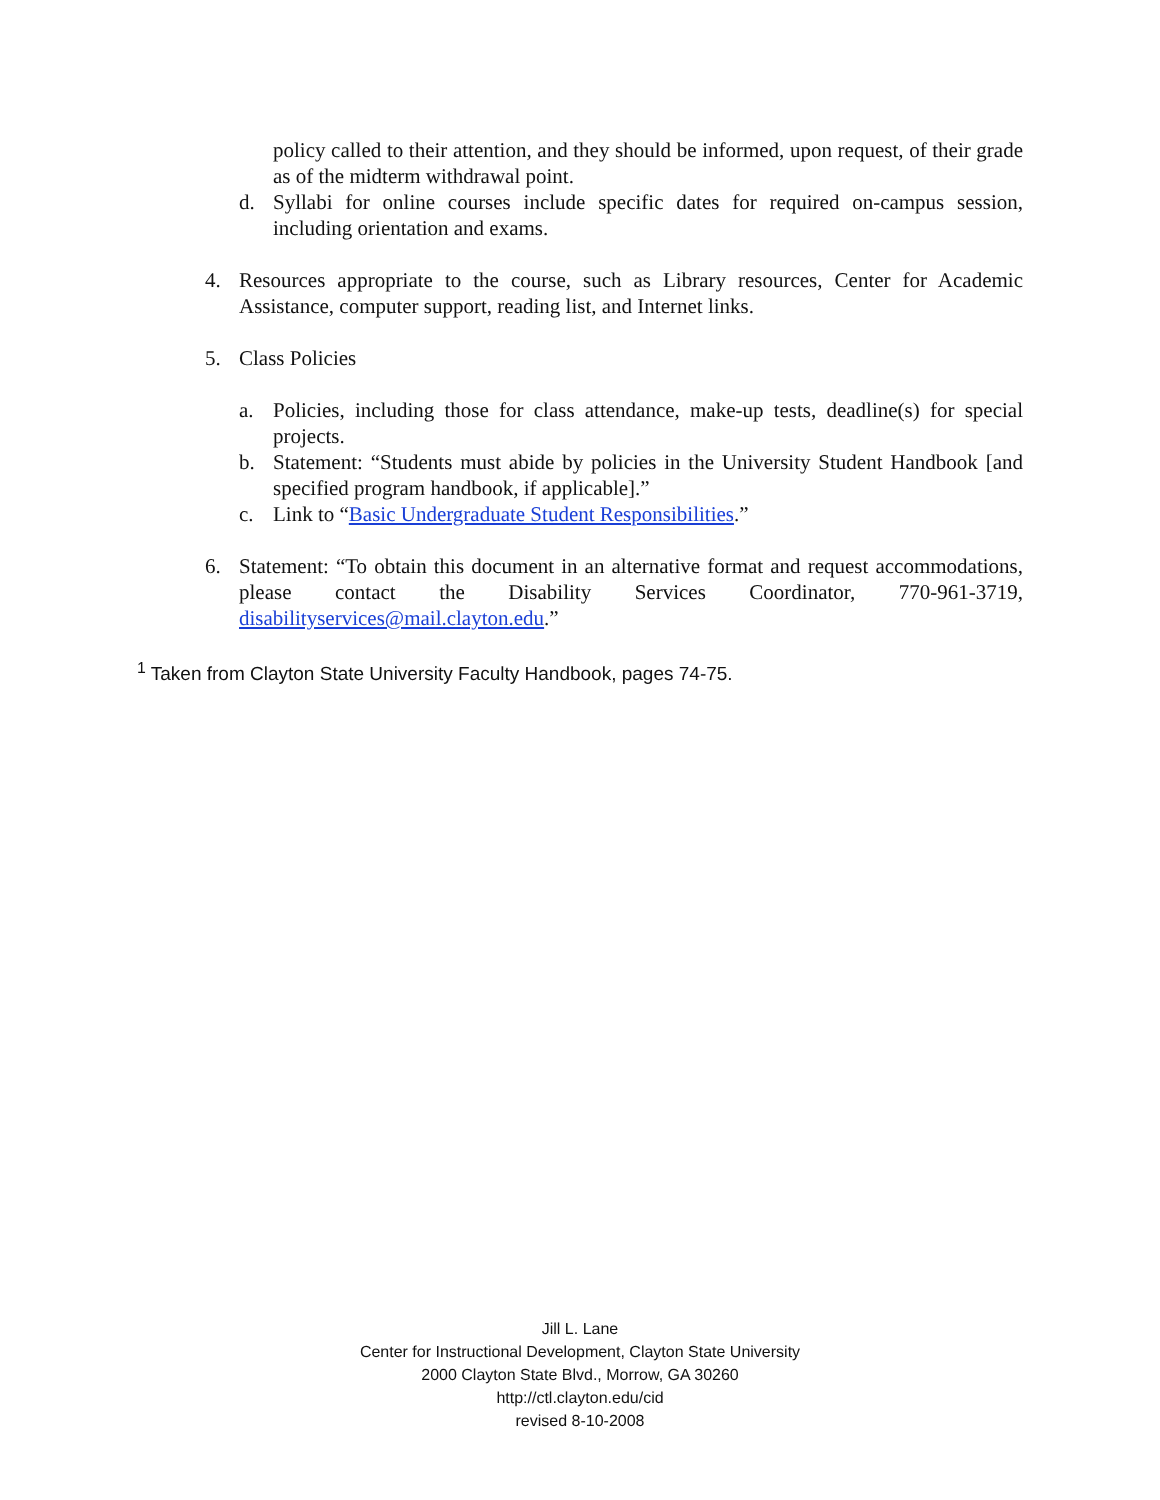policy called to their attention, and they should be informed, upon request, of their grade as of the midterm withdrawal point.
d. Syllabi for online courses include specific dates for required on-campus session, including orientation and exams.
4. Resources appropriate to the course, such as Library resources, Center for Academic Assistance, computer support, reading list, and Internet links.
5. Class Policies
a. Policies, including those for class attendance, make-up tests, deadline(s) for special projects.
b. Statement: “Students must abide by policies in the University Student Handbook [and specified program handbook, if applicable].”
c. Link to “Basic Undergraduate Student Responsibilities.”
6. Statement: “To obtain this document in an alternative format and request accommodations, please contact the Disability Services Coordinator, 770-961-3719, disabilityservices@mail.clayton.edu.”
<sup>1</sup> Taken from Clayton State University Faculty Handbook, pages 74-75.
Jill L. Lane
Center for Instructional Development, Clayton State University
2000 Clayton State Blvd., Morrow, GA 30260
http://ctl.clayton.edu/cid
revised 8-10-2008